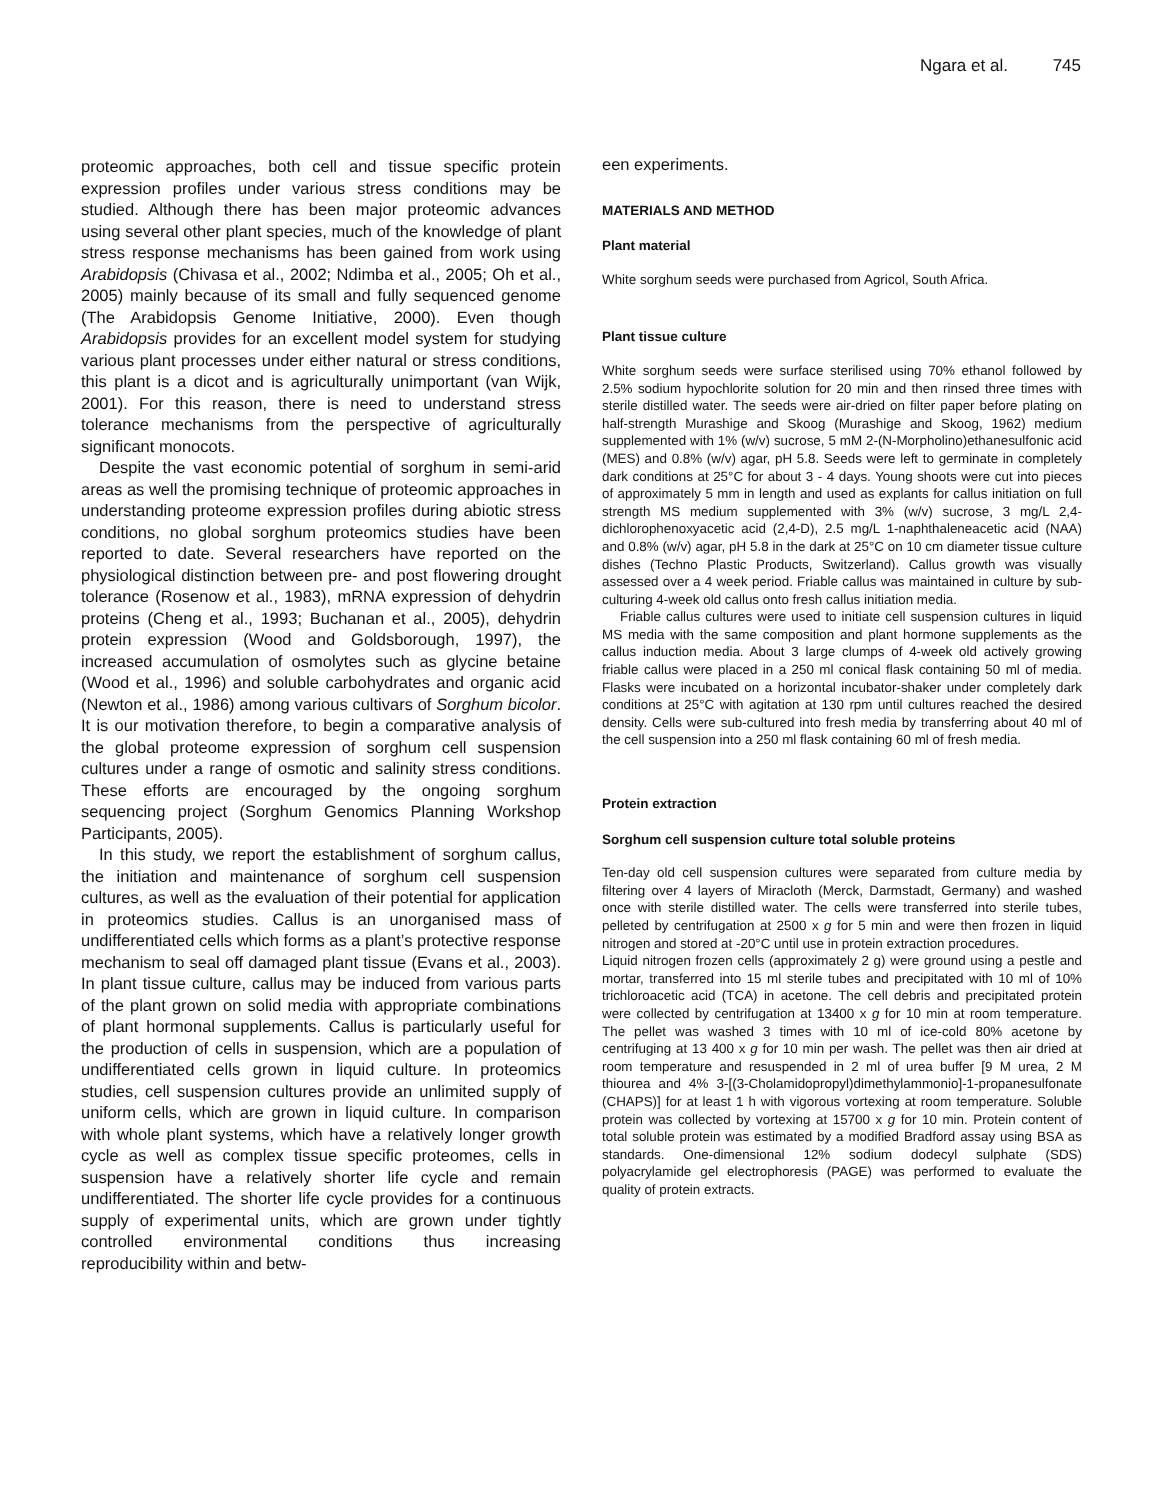Ngara et al. 745
proteomic approaches, both cell and tissue specific protein expression profiles under various stress conditions may be studied. Although there has been major proteomic advances using several other plant species, much of the knowledge of plant stress response mechanisms has been gained from work using Arabidopsis (Chivasa et al., 2002; Ndimba et al., 2005; Oh et al., 2005) mainly because of its small and fully sequenced genome (The Arabidopsis Genome Initiative, 2000). Even though Arabidopsis provides for an excellent model system for studying various plant processes under either natural or stress conditions, this plant is a dicot and is agriculturally unimportant (van Wijk, 2001). For this reason, there is need to understand stress tolerance mechanisms from the perspective of agriculturally significant monocots.
Despite the vast economic potential of sorghum in semi-arid areas as well the promising technique of proteomic approaches in understanding proteome expression profiles during abiotic stress conditions, no global sorghum proteomics studies have been reported to date. Several researchers have reported on the physiological distinction between pre- and post flowering drought tolerance (Rosenow et al., 1983), mRNA expression of dehydrin proteins (Cheng et al., 1993; Buchanan et al., 2005), dehydrin protein expression (Wood and Goldsborough, 1997), the increased accumulation of osmolytes such as glycine betaine (Wood et al., 1996) and soluble carbohydrates and organic acid (Newton et al., 1986) among various cultivars of Sorghum bicolor. It is our motivation therefore, to begin a comparative analysis of the global proteome expression of sorghum cell suspension cultures under a range of osmotic and salinity stress conditions. These efforts are encouraged by the ongoing sorghum sequencing project (Sorghum Genomics Planning Workshop Participants, 2005).
In this study, we report the establishment of sorghum callus, the initiation and maintenance of sorghum cell suspension cultures, as well as the evaluation of their potential for application in proteomics studies. Callus is an unorganised mass of undifferentiated cells which forms as a plant’s protective response mechanism to seal off damaged plant tissue (Evans et al., 2003). In plant tissue culture, callus may be induced from various parts of the plant grown on solid media with appropriate combinations of plant hormonal supplements. Callus is particularly useful for the production of cells in suspension, which are a population of undifferentiated cells grown in liquid culture. In proteomics studies, cell suspension cultures provide an unlimited supply of uniform cells, which are grown in liquid culture. In comparison with whole plant systems, which have a relatively longer growth cycle as well as complex tissue specific proteomes, cells in suspension have a relatively shorter life cycle and remain undifferentiated. The shorter life cycle provides for a continuous supply of experimental units, which are grown under tightly controlled environmental conditions thus increasing reproducibility within and betw-
een experiments.
MATERIALS AND METHOD
Plant material
White sorghum seeds were purchased from Agricol, South Africa.
Plant tissue culture
White sorghum seeds were surface sterilised using 70% ethanol followed by 2.5% sodium hypochlorite solution for 20 min and then rinsed three times with sterile distilled water. The seeds were air-dried on filter paper before plating on half-strength Murashige and Skoog (Murashige and Skoog, 1962) medium supplemented with 1% (w/v) sucrose, 5 mM 2-(N-Morpholino)ethanesulfonic acid (MES) and 0.8% (w/v) agar, pH 5.8. Seeds were left to germinate in completely dark conditions at 25°C for about 3 - 4 days. Young shoots were cut into pieces of approximately 5 mm in length and used as explants for callus initiation on full strength MS medium supplemented with 3% (w/v) sucrose, 3 mg/L 2,4-dichlorophenoxyacetic acid (2,4-D), 2.5 mg/L 1-naphthaleneacetic acid (NAA) and 0.8% (w/v) agar, pH 5.8 in the dark at 25°C on 10 cm diameter tissue culture dishes (Techno Plastic Products, Switzerland). Callus growth was visually assessed over a 4 week period. Friable callus was maintained in culture by sub-culturing 4-week old callus onto fresh callus initiation media.
Friable callus cultures were used to initiate cell suspension cultures in liquid MS media with the same composition and plant hormone supplements as the callus induction media. About 3 large clumps of 4-week old actively growing friable callus were placed in a 250 ml conical flask containing 50 ml of media. Flasks were incubated on a horizontal incubator-shaker under completely dark conditions at 25°C with agitation at 130 rpm until cultures reached the desired density. Cells were sub-cultured into fresh media by transferring about 40 ml of the cell suspension into a 250 ml flask containing 60 ml of fresh media.
Protein extraction
Sorghum cell suspension culture total soluble proteins
Ten-day old cell suspension cultures were separated from culture media by filtering over 4 layers of Miracloth (Merck, Darmstadt, Germany) and washed once with sterile distilled water. The cells were transferred into sterile tubes, pelleted by centrifugation at 2500 x g for 5 min and were then frozen in liquid nitrogen and stored at -20°C until use in protein extraction procedures.
Liquid nitrogen frozen cells (approximately 2 g) were ground using a pestle and mortar, transferred into 15 ml sterile tubes and precipitated with 10 ml of 10% trichloroacetic acid (TCA) in acetone. The cell debris and precipitated protein were collected by centrifugation at 13400 x g for 10 min at room temperature. The pellet was washed 3 times with 10 ml of ice-cold 80% acetone by centrifuging at 13 400 x g for 10 min per wash. The pellet was then air dried at room temperature and resuspended in 2 ml of urea buffer [9 M urea, 2 M thiourea and 4% 3-[(3-Cholamidopropyl)dimethylammonio]-1-propanesulfonate (CHAPS)] for at least 1 h with vigorous vortexing at room temperature. Soluble protein was collected by vortexing at 15700 x g for 10 min. Protein content of total soluble protein was estimated by a modified Bradford assay using BSA as standards. One-dimensional 12% sodium dodecyl sulphate (SDS) polyacrylamide gel electrophoresis (PAGE) was performed to evaluate the quality of protein extracts.